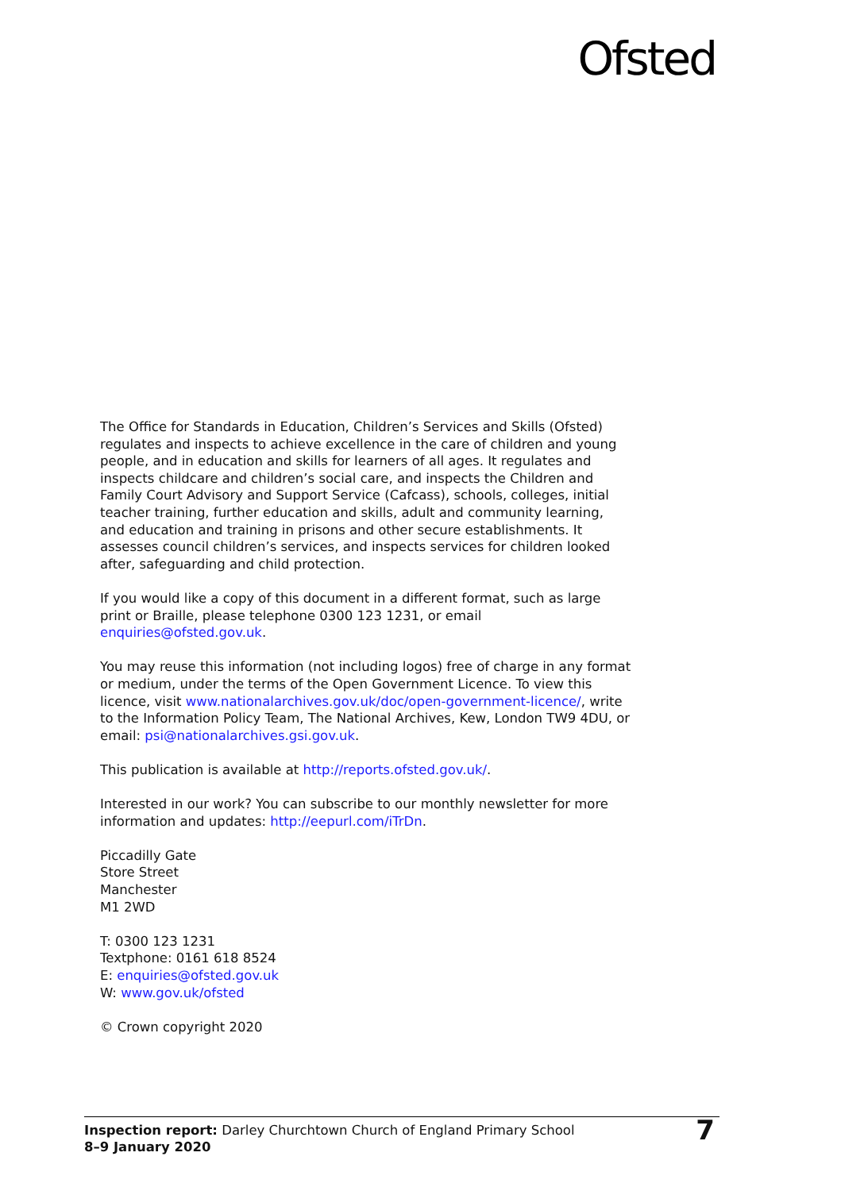Ofsted
The Office for Standards in Education, Children’s Services and Skills (Ofsted) regulates and inspects to achieve excellence in the care of children and young people, and in education and skills for learners of all ages. It regulates and inspects childcare and children’s social care, and inspects the Children and Family Court Advisory and Support Service (Cafcass), schools, colleges, initial teacher training, further education and skills, adult and community learning, and education and training in prisons and other secure establishments. It assesses council children’s services, and inspects services for children looked after, safeguarding and child protection.
If you would like a copy of this document in a different format, such as large print or Braille, please telephone 0300 123 1231, or email enquiries@ofsted.gov.uk.
You may reuse this information (not including logos) free of charge in any format or medium, under the terms of the Open Government Licence. To view this licence, visit www.nationalarchives.gov.uk/doc/open-government-licence/, write to the Information Policy Team, The National Archives, Kew, London TW9 4DU, or email: psi@nationalarchives.gsi.gov.uk.
This publication is available at http://reports.ofsted.gov.uk/.
Interested in our work? You can subscribe to our monthly newsletter for more information and updates: http://eepurl.com/iTrDn.
Piccadilly Gate
Store Street
Manchester
M1 2WD
T: 0300 123 1231
Textphone: 0161 618 8524
E: enquiries@ofsted.gov.uk
W: www.gov.uk/ofsted
© Crown copyright 2020
Inspection report: Darley Churchtown Church of England Primary School
8–9 January 2020
7